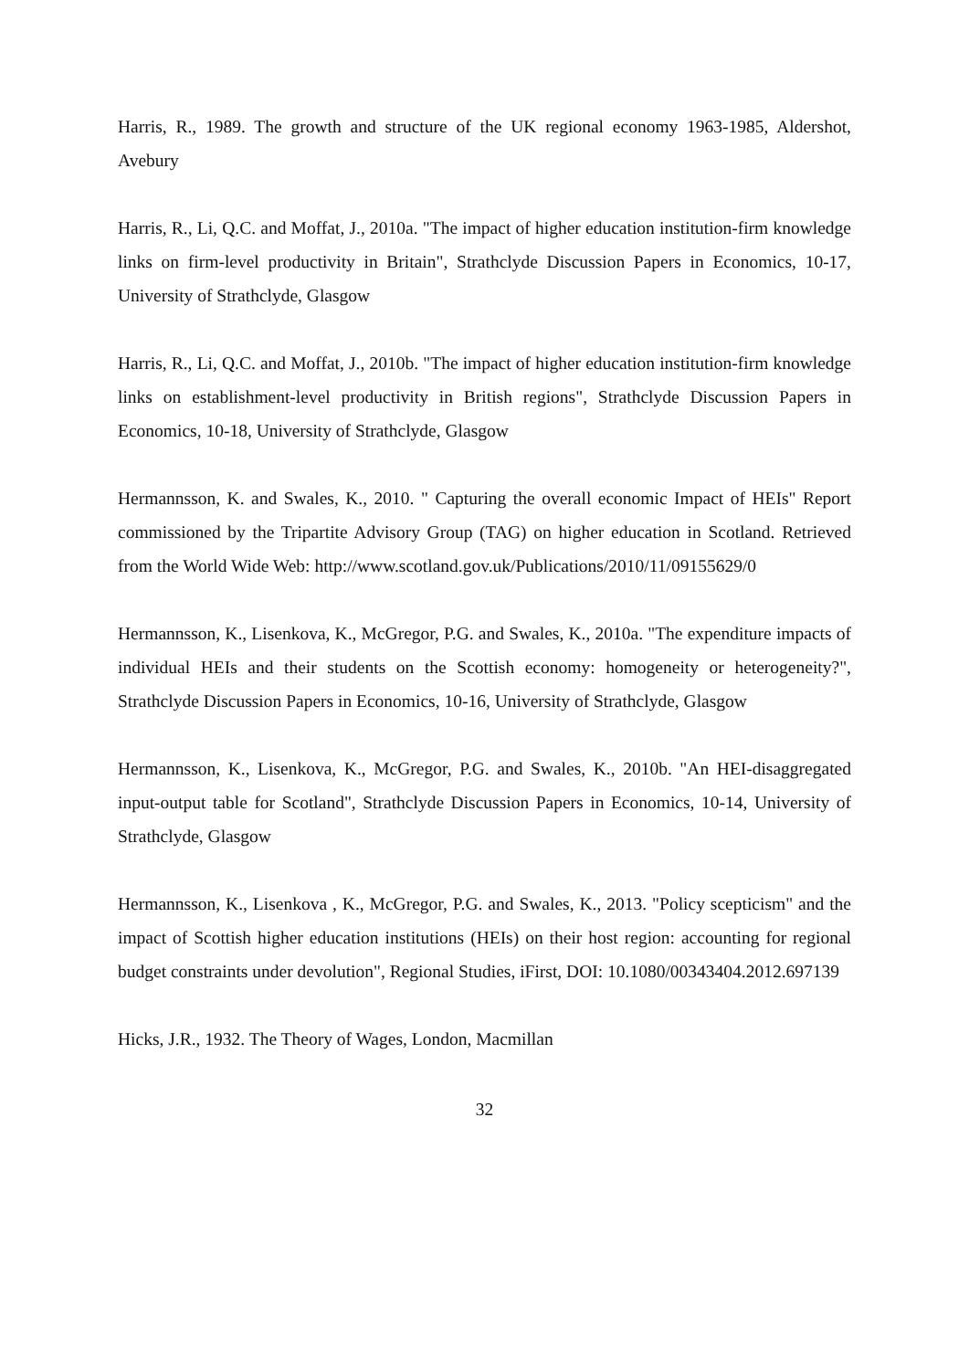Harris, R., 1989. The growth and structure of the UK regional economy 1963-1985, Aldershot, Avebury
Harris, R., Li, Q.C. and Moffat, J., 2010a. "The impact of higher education institution-firm knowledge links on firm-level productivity in Britain", Strathclyde Discussion Papers in Economics, 10-17, University of Strathclyde, Glasgow
Harris, R., Li, Q.C. and Moffat, J., 2010b. "The impact of higher education institution-firm knowledge links on establishment-level productivity in British regions", Strathclyde Discussion Papers in Economics, 10-18, University of Strathclyde, Glasgow
Hermannsson, K. and Swales, K., 2010. " Capturing the overall economic Impact of HEIs" Report commissioned by the Tripartite Advisory Group (TAG) on higher education in Scotland. Retrieved from the World Wide Web: http://www.scotland.gov.uk/Publications/2010/11/09155629/0
Hermannsson, K., Lisenkova, K., McGregor, P.G. and Swales, K., 2010a. "The expenditure impacts of individual HEIs and their students on the Scottish economy: homogeneity or heterogeneity?", Strathclyde Discussion Papers in Economics, 10-16, University of Strathclyde, Glasgow
Hermannsson, K., Lisenkova, K., McGregor, P.G. and Swales, K., 2010b. "An HEI-disaggregated input-output table for Scotland", Strathclyde Discussion Papers in Economics, 10-14, University of Strathclyde, Glasgow
Hermannsson, K., Lisenkova , K., McGregor, P.G. and Swales, K., 2013. "Policy scepticism" and the impact of Scottish higher education institutions (HEIs) on their host region: accounting for regional budget constraints under devolution", Regional Studies, iFirst, DOI: 10.1080/00343404.2012.697139
Hicks, J.R., 1932. The Theory of Wages, London, Macmillan
32